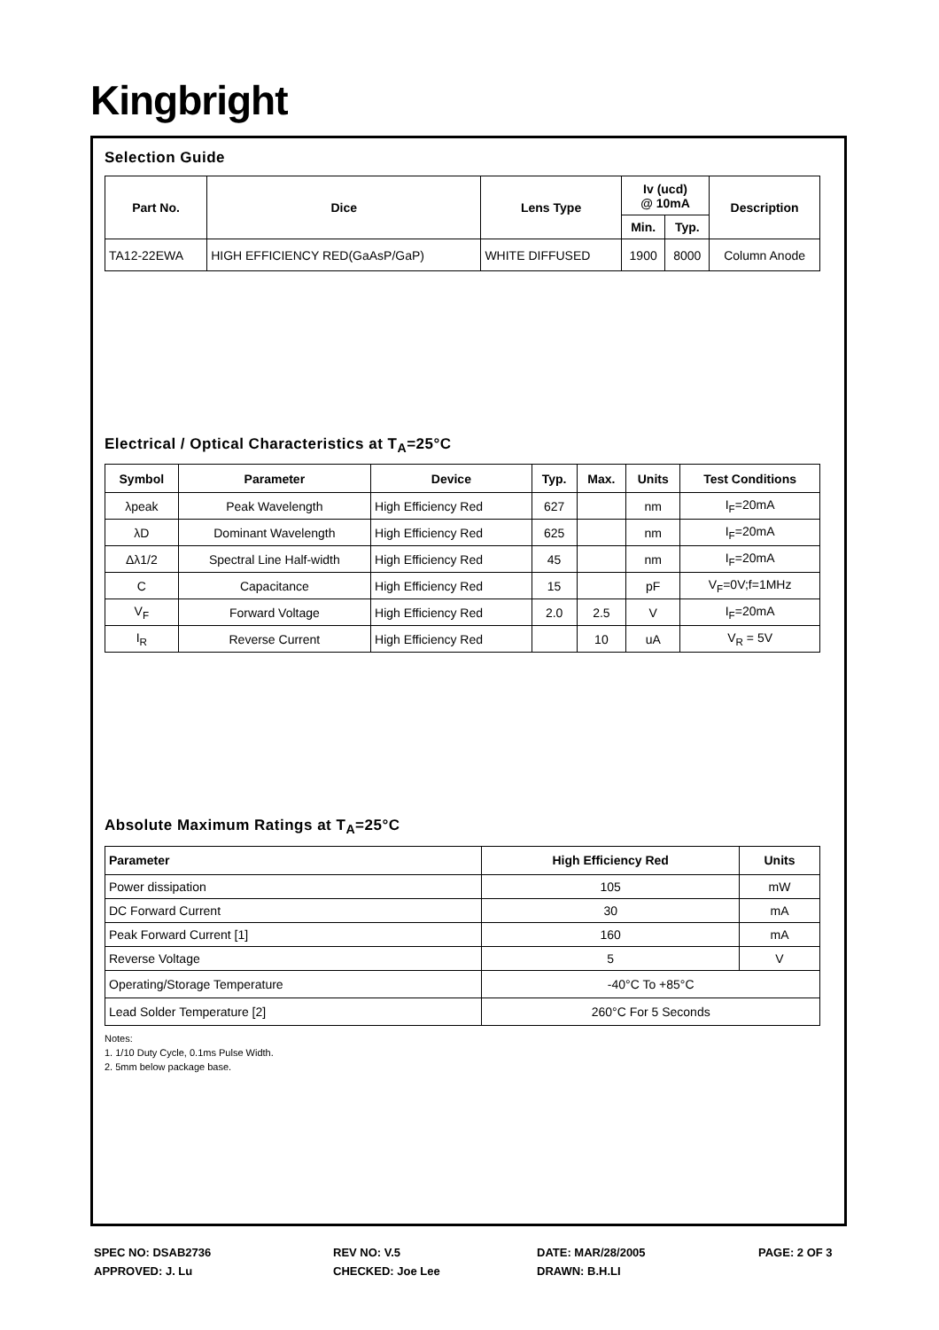Kingbright
Selection Guide
| Part No. | Dice | Lens Type | Iv (ucd) @ 10mA | | Description |
| --- | --- | --- | --- | --- | --- |
| | | | Min. | Typ. | |
| TA12-22EWA | HIGH EFFICIENCY RED(GaAsP/GaP) | WHITE DIFFUSED | 1900 | 8000 | Column Anode |
Electrical / Optical Characteristics at T<sub>A</sub>=25°C
| Symbol | Parameter | Device | Typ. | Max. | Units | Test Conditions |
| --- | --- | --- | --- | --- | --- | --- |
| λpeak | Peak Wavelength | High Efficiency Red | 627 | | nm | I<sub>F</sub>=20mA |
| λD | Dominant Wavelength | High Efficiency Red | 625 | | nm | I<sub>F</sub>=20mA |
| Δλ1/2 | Spectral Line Half-width | High Efficiency Red | 45 | | nm | I<sub>F</sub>=20mA |
| C | Capacitance | High Efficiency Red | 15 | | pF | V<sub>F</sub>=0V;f=1MHz |
| V<sub>F</sub> | Forward Voltage | High Efficiency Red | 2.0 | 2.5 | V | I<sub>F</sub>=20mA |
| I<sub>R</sub> | Reverse Current | High Efficiency Red | | 10 | uA | V<sub>R</sub> = 5V |
Absolute Maximum Ratings at T<sub>A</sub>=25°C
| Parameter | High Efficiency Red | Units |
| --- | --- | --- |
| Power dissipation | 105 | mW |
| DC Forward Current | 30 | mA |
| Peak Forward Current [1] | 160 | mA |
| Reverse Voltage | 5 | V |
| Operating/Storage Temperature | -40°C To +85°C | |
| Lead Solder Temperature [2] | 260°C For 5 Seconds | |
Notes:
1. 1/10 Duty Cycle, 0.1ms Pulse Width.
2. 5mm below package base.
SPEC NO: DSAB2736
REV NO: V.5
DATE: MAR/28/2005
PAGE: 2 OF 3
APPROVED: J. Lu
CHECKED: Joe Lee
DRAWN: B.H.LI